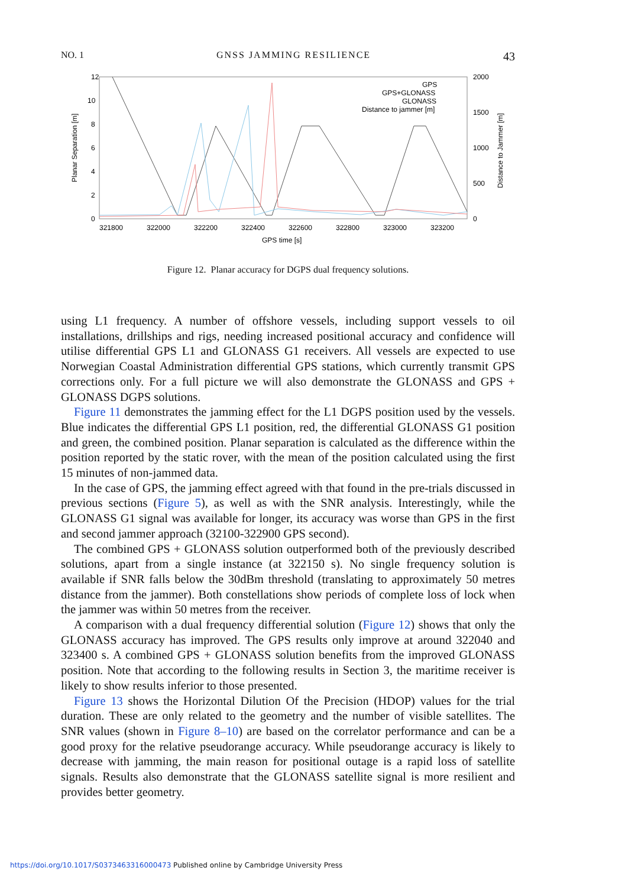NO. 1 GNSS JAMMING RESILIENCE 43
12
10
8
6
4
2
0
2000
1500
1000
500
0
321800
322000
322200
322400
322600
322800
323000
323200
GPS time [s]
Planar Separation [m]
Distance to Jammer [m]
GPS
GPS+GLONASS
GLONASS
Distance to jammer [m]
Figure 12. Planar accuracy for DGPS dual frequency solutions.
using L1 frequency. A number of offshore vessels, including support vessels to oil installations, drillships and rigs, needing increased positional accuracy and confidence will utilise differential GPS L1 and GLONASS G1 receivers. All vessels are expected to use Norwegian Coastal Administration differential GPS stations, which currently transmit GPS corrections only. For a full picture we will also demonstrate the GLONASS and GPS + GLONASS DGPS solutions.
Figure 11 demonstrates the jamming effect for the L1 DGPS position used by the vessels. Blue indicates the differential GPS L1 position, red, the differential GLONASS G1 position and green, the combined position. Planar separation is calculated as the difference within the position reported by the static rover, with the mean of the position calculated using the first 15 minutes of non-jammed data.
In the case of GPS, the jamming effect agreed with that found in the pre-trials discussed in previous sections (Figure 5), as well as with the SNR analysis. Interestingly, while the GLONASS G1 signal was available for longer, its accuracy was worse than GPS in the first and second jammer approach (32100-322900 GPS second).
The combined GPS + GLONASS solution outperformed both of the previously described solutions, apart from a single instance (at 322150 s). No single frequency solution is available if SNR falls below the 30dBm threshold (translating to approximately 50 metres distance from the jammer). Both constellations show periods of complete loss of lock when the jammer was within 50 metres from the receiver.
A comparison with a dual frequency differential solution (Figure 12) shows that only the GLONASS accuracy has improved. The GPS results only improve at around 322040 and 323400 s. A combined GPS + GLONASS solution benefits from the improved GLONASS position. Note that according to the following results in Section 3, the maritime receiver is likely to show results inferior to those presented.
Figure 13 shows the Horizontal Dilution Of the Precision (HDOP) values for the trial duration. These are only related to the geometry and the number of visible satellites. The SNR values (shown in Figure 8–10) are based on the correlator performance and can be a good proxy for the relative pseudorange accuracy. While pseudorange accuracy is likely to decrease with jamming, the main reason for positional outage is a rapid loss of satellite signals. Results also demonstrate that the GLONASS satellite signal is more resilient and provides better geometry.
https://doi.org/10.1017/S0373463316000473 Published online by Cambridge University Press